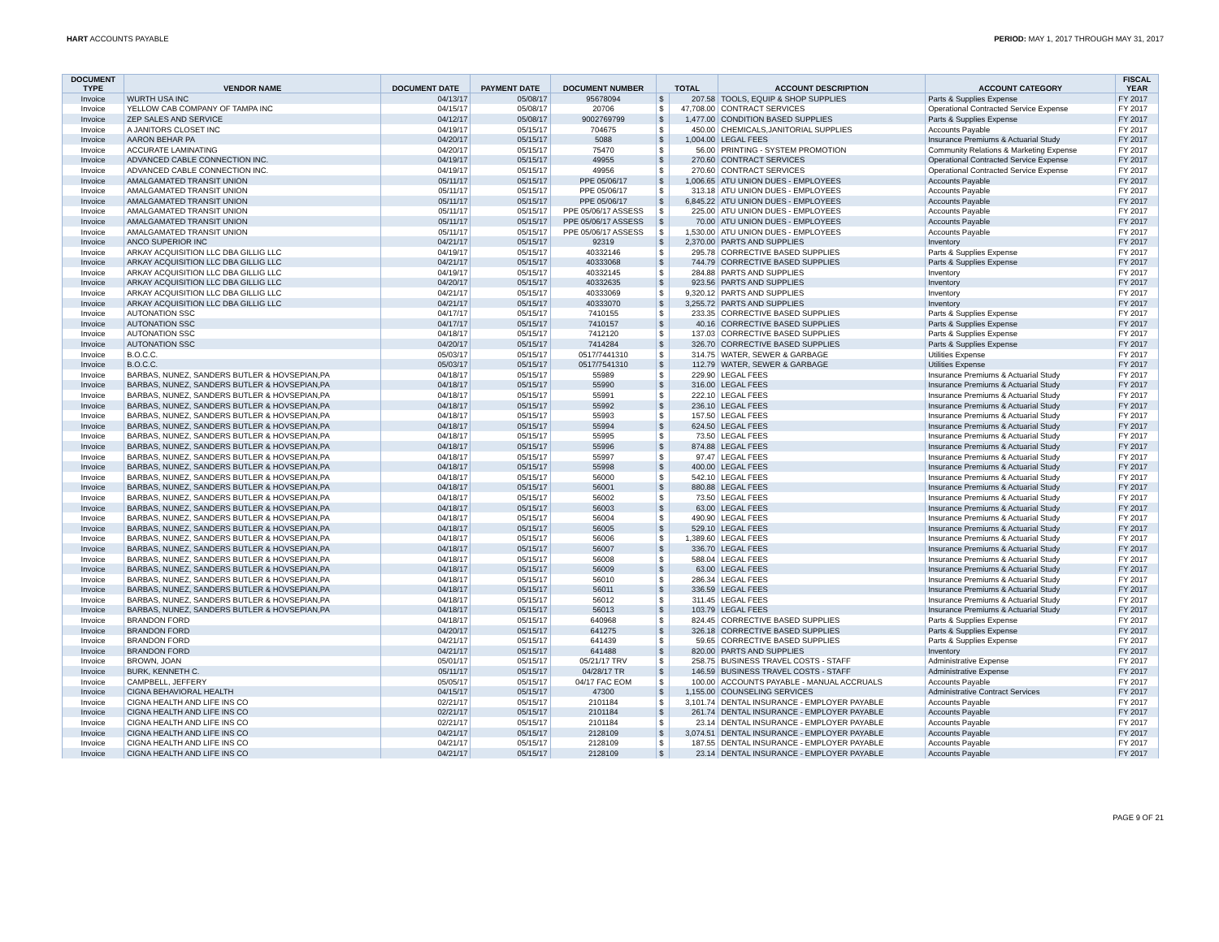HART ACCOUNTS PAYABLE PERIOD: MAY 1, 2017 THROUGH MAY 31, 2017
| DOCUMENT TYPE | VENDOR NAME | DOCUMENT DATE | PAYMENT DATE | DOCUMENT NUMBER | TOTAL | | ACCOUNT DESCRIPTION | ACCOUNT CATEGORY | FISCAL YEAR |
| --- | --- | --- | --- | --- | --- | --- | --- | --- | --- |
| Invoice | WURTH USA INC | 04/13/17 | 05/08/17 | 95678094 | $ | 207.58 | TOOLS, EQUIP & SHOP SUPPLIES | Parts & Supplies Expense | FY 2017 |
| Invoice | YELLOW CAB COMPANY OF TAMPA INC | 04/15/17 | 05/08/17 | 20706 | $ | 47,708.00 | CONTRACT SERVICES | Operational Contracted Service Expense | FY 2017 |
| Invoice | ZEP SALES AND SERVICE | 04/12/17 | 05/08/17 | 9002769799 | $ | 1,477.00 | CONDITION BASED SUPPLIES | Parts & Supplies Expense | FY 2017 |
| Invoice | A JANITORS CLOSET INC | 04/19/17 | 05/15/17 | 704675 | $ | 450.00 | CHEMICALS,JANITORIAL SUPPLIES | Accounts Payable | FY 2017 |
| Invoice | AARON BEHAR PA | 04/20/17 | 05/15/17 | 5088 | $ | 1,004.00 | LEGAL FEES | Insurance Premiums & Actuarial Study | FY 2017 |
| Invoice | ACCURATE LAMINATING | 04/20/17 | 05/15/17 | 75470 | $ | 56.00 | PRINTING - SYSTEM PROMOTION | Community Relations & Marketing Expense | FY 2017 |
| Invoice | ADVANCED CABLE CONNECTION INC. | 04/19/17 | 05/15/17 | 49955 | $ | 270.60 | CONTRACT SERVICES | Operational Contracted Service Expense | FY 2017 |
| Invoice | ADVANCED CABLE CONNECTION INC. | 04/19/17 | 05/15/17 | 49956 | $ | 270.60 | CONTRACT SERVICES | Operational Contracted Service Expense | FY 2017 |
| Invoice | AMALGAMATED TRANSIT UNION | 05/11/17 | 05/15/17 | PPE 05/06/17 | $ | 1,006.65 | ATU UNION DUES - EMPLOYEES | Accounts Payable | FY 2017 |
| Invoice | AMALGAMATED TRANSIT UNION | 05/11/17 | 05/15/17 | PPE 05/06/17 | $ | 313.18 | ATU UNION DUES - EMPLOYEES | Accounts Payable | FY 2017 |
| Invoice | AMALGAMATED TRANSIT UNION | 05/11/17 | 05/15/17 | PPE 05/06/17 | $ | 6,845.22 | ATU UNION DUES - EMPLOYEES | Accounts Payable | FY 2017 |
| Invoice | AMALGAMATED TRANSIT UNION | 05/11/17 | 05/15/17 | PPE 05/06/17 ASSESS | $ | 225.00 | ATU UNION DUES - EMPLOYEES | Accounts Payable | FY 2017 |
| Invoice | AMALGAMATED TRANSIT UNION | 05/11/17 | 05/15/17 | PPE 05/06/17 ASSESS | $ | 70.00 | ATU UNION DUES - EMPLOYEES | Accounts Payable | FY 2017 |
| Invoice | AMALGAMATED TRANSIT UNION | 05/11/17 | 05/15/17 | PPE 05/06/17 ASSESS | $ | 1,530.00 | ATU UNION DUES - EMPLOYEES | Accounts Payable | FY 2017 |
| Invoice | ANCO SUPERIOR INC | 04/21/17 | 05/15/17 | 92319 | $ | 2,370.00 | PARTS AND SUPPLIES | Inventory | FY 2017 |
| Invoice | ARKAY ACQUISITION LLC DBA GILLIG LLC | 04/19/17 | 05/15/17 | 40332146 | $ | 295.78 | CORRECTIVE BASED SUPPLIES | Parts & Supplies Expense | FY 2017 |
| Invoice | ARKAY ACQUISITION LLC DBA GILLIG LLC | 04/21/17 | 05/15/17 | 40333068 | $ | 744.79 | CORRECTIVE BASED SUPPLIES | Parts & Supplies Expense | FY 2017 |
| Invoice | ARKAY ACQUISITION LLC DBA GILLIG LLC | 04/19/17 | 05/15/17 | 40332145 | $ | 284.88 | PARTS AND SUPPLIES | Inventory | FY 2017 |
| Invoice | ARKAY ACQUISITION LLC DBA GILLIG LLC | 04/20/17 | 05/15/17 | 40332635 | $ | 923.56 | PARTS AND SUPPLIES | Inventory | FY 2017 |
| Invoice | ARKAY ACQUISITION LLC DBA GILLIG LLC | 04/21/17 | 05/15/17 | 40333069 | $ | 9,320.12 | PARTS AND SUPPLIES | Inventory | FY 2017 |
| Invoice | ARKAY ACQUISITION LLC DBA GILLIG LLC | 04/21/17 | 05/15/17 | 40333070 | $ | 3,255.72 | PARTS AND SUPPLIES | Inventory | FY 2017 |
| Invoice | AUTONATION SSC | 04/17/17 | 05/15/17 | 7410155 | $ | 233.35 | CORRECTIVE BASED SUPPLIES | Parts & Supplies Expense | FY 2017 |
| Invoice | AUTONATION SSC | 04/17/17 | 05/15/17 | 7410157 | $ | 40.16 | CORRECTIVE BASED SUPPLIES | Parts & Supplies Expense | FY 2017 |
| Invoice | AUTONATION SSC | 04/18/17 | 05/15/17 | 7412120 | $ | 137.03 | CORRECTIVE BASED SUPPLIES | Parts & Supplies Expense | FY 2017 |
| Invoice | AUTONATION SSC | 04/20/17 | 05/15/17 | 7414284 | $ | 326.70 | CORRECTIVE BASED SUPPLIES | Parts & Supplies Expense | FY 2017 |
| Invoice | B.O.C.C. | 05/03/17 | 05/15/17 | 0517/7441310 | $ | 314.75 | WATER, SEWER & GARBAGE | Utilities Expense | FY 2017 |
| Invoice | B.O.C.C. | 05/03/17 | 05/15/17 | 0517/7541310 | $ | 112.79 | WATER, SEWER & GARBAGE | Utilities Expense | FY 2017 |
| Invoice | BARBAS, NUNEZ, SANDERS BUTLER & HOVSEPIAN,PA | 04/18/17 | 05/15/17 | 55989 | $ | 229.90 | LEGAL FEES | Insurance Premiums & Actuarial Study | FY 2017 |
| Invoice | BARBAS, NUNEZ, SANDERS BUTLER & HOVSEPIAN,PA | 04/18/17 | 05/15/17 | 55990 | $ | 316.00 | LEGAL FEES | Insurance Premiums & Actuarial Study | FY 2017 |
| Invoice | BARBAS, NUNEZ, SANDERS BUTLER & HOVSEPIAN,PA | 04/18/17 | 05/15/17 | 55991 | $ | 222.10 | LEGAL FEES | Insurance Premiums & Actuarial Study | FY 2017 |
| Invoice | BARBAS, NUNEZ, SANDERS BUTLER & HOVSEPIAN,PA | 04/18/17 | 05/15/17 | 55992 | $ | 236.10 | LEGAL FEES | Insurance Premiums & Actuarial Study | FY 2017 |
| Invoice | BARBAS, NUNEZ, SANDERS BUTLER & HOVSEPIAN,PA | 04/18/17 | 05/15/17 | 55993 | $ | 157.50 | LEGAL FEES | Insurance Premiums & Actuarial Study | FY 2017 |
| Invoice | BARBAS, NUNEZ, SANDERS BUTLER & HOVSEPIAN,PA | 04/18/17 | 05/15/17 | 55994 | $ | 624.50 | LEGAL FEES | Insurance Premiums & Actuarial Study | FY 2017 |
| Invoice | BARBAS, NUNEZ, SANDERS BUTLER & HOVSEPIAN,PA | 04/18/17 | 05/15/17 | 55995 | $ | 73.50 | LEGAL FEES | Insurance Premiums & Actuarial Study | FY 2017 |
| Invoice | BARBAS, NUNEZ, SANDERS BUTLER & HOVSEPIAN,PA | 04/18/17 | 05/15/17 | 55996 | $ | 874.88 | LEGAL FEES | Insurance Premiums & Actuarial Study | FY 2017 |
| Invoice | BARBAS, NUNEZ, SANDERS BUTLER & HOVSEPIAN,PA | 04/18/17 | 05/15/17 | 55997 | $ | 97.47 | LEGAL FEES | Insurance Premiums & Actuarial Study | FY 2017 |
| Invoice | BARBAS, NUNEZ, SANDERS BUTLER & HOVSEPIAN,PA | 04/18/17 | 05/15/17 | 55998 | $ | 400.00 | LEGAL FEES | Insurance Premiums & Actuarial Study | FY 2017 |
| Invoice | BARBAS, NUNEZ, SANDERS BUTLER & HOVSEPIAN,PA | 04/18/17 | 05/15/17 | 56000 | $ | 542.10 | LEGAL FEES | Insurance Premiums & Actuarial Study | FY 2017 |
| Invoice | BARBAS, NUNEZ, SANDERS BUTLER & HOVSEPIAN,PA | 04/18/17 | 05/15/17 | 56001 | $ | 880.88 | LEGAL FEES | Insurance Premiums & Actuarial Study | FY 2017 |
| Invoice | BARBAS, NUNEZ, SANDERS BUTLER & HOVSEPIAN,PA | 04/18/17 | 05/15/17 | 56002 | $ | 73.50 | LEGAL FEES | Insurance Premiums & Actuarial Study | FY 2017 |
| Invoice | BARBAS, NUNEZ, SANDERS BUTLER & HOVSEPIAN,PA | 04/18/17 | 05/15/17 | 56003 | $ | 63.00 | LEGAL FEES | Insurance Premiums & Actuarial Study | FY 2017 |
| Invoice | BARBAS, NUNEZ, SANDERS BUTLER & HOVSEPIAN,PA | 04/18/17 | 05/15/17 | 56004 | $ | 490.90 | LEGAL FEES | Insurance Premiums & Actuarial Study | FY 2017 |
| Invoice | BARBAS, NUNEZ, SANDERS BUTLER & HOVSEPIAN,PA | 04/18/17 | 05/15/17 | 56005 | $ | 529.10 | LEGAL FEES | Insurance Premiums & Actuarial Study | FY 2017 |
| Invoice | BARBAS, NUNEZ, SANDERS BUTLER & HOVSEPIAN,PA | 04/18/17 | 05/15/17 | 56006 | $ | 1,389.60 | LEGAL FEES | Insurance Premiums & Actuarial Study | FY 2017 |
| Invoice | BARBAS, NUNEZ, SANDERS BUTLER & HOVSEPIAN,PA | 04/18/17 | 05/15/17 | 56007 | $ | 336.70 | LEGAL FEES | Insurance Premiums & Actuarial Study | FY 2017 |
| Invoice | BARBAS, NUNEZ, SANDERS BUTLER & HOVSEPIAN,PA | 04/18/17 | 05/15/17 | 56008 | $ | 588.04 | LEGAL FEES | Insurance Premiums & Actuarial Study | FY 2017 |
| Invoice | BARBAS, NUNEZ, SANDERS BUTLER & HOVSEPIAN,PA | 04/18/17 | 05/15/17 | 56009 | $ | 63.00 | LEGAL FEES | Insurance Premiums & Actuarial Study | FY 2017 |
| Invoice | BARBAS, NUNEZ, SANDERS BUTLER & HOVSEPIAN,PA | 04/18/17 | 05/15/17 | 56010 | $ | 286.34 | LEGAL FEES | Insurance Premiums & Actuarial Study | FY 2017 |
| Invoice | BARBAS, NUNEZ, SANDERS BUTLER & HOVSEPIAN,PA | 04/18/17 | 05/15/17 | 56011 | $ | 336.59 | LEGAL FEES | Insurance Premiums & Actuarial Study | FY 2017 |
| Invoice | BARBAS, NUNEZ, SANDERS BUTLER & HOVSEPIAN,PA | 04/18/17 | 05/15/17 | 56012 | $ | 311.45 | LEGAL FEES | Insurance Premiums & Actuarial Study | FY 2017 |
| Invoice | BARBAS, NUNEZ, SANDERS BUTLER & HOVSEPIAN,PA | 04/18/17 | 05/15/17 | 56013 | $ | 103.79 | LEGAL FEES | Insurance Premiums & Actuarial Study | FY 2017 |
| Invoice | BRANDON FORD | 04/18/17 | 05/15/17 | 640968 | $ | 824.45 | CORRECTIVE BASED SUPPLIES | Parts & Supplies Expense | FY 2017 |
| Invoice | BRANDON FORD | 04/20/17 | 05/15/17 | 641275 | $ | 326.18 | CORRECTIVE BASED SUPPLIES | Parts & Supplies Expense | FY 2017 |
| Invoice | BRANDON FORD | 04/21/17 | 05/15/17 | 641439 | $ | 59.65 | CORRECTIVE BASED SUPPLIES | Parts & Supplies Expense | FY 2017 |
| Invoice | BRANDON FORD | 04/21/17 | 05/15/17 | 641488 | $ | 820.00 | PARTS AND SUPPLIES | Inventory | FY 2017 |
| Invoice | BROWN, JOAN | 05/01/17 | 05/15/17 | 05/21/17 TRV | $ | 258.75 | BUSINESS TRAVEL COSTS - STAFF | Administrative Expense | FY 2017 |
| Invoice | BURK, KENNETH C. | 05/11/17 | 05/15/17 | 04/28/17 TR | $ | 146.59 | BUSINESS TRAVEL COSTS - STAFF | Administrative Expense | FY 2017 |
| Invoice | CAMPBELL, JEFFERY | 05/05/17 | 05/15/17 | 04/17 FAC EOM | $ | 100.00 | ACCOUNTS PAYABLE - MANUAL ACCRUALS | Accounts Payable | FY 2017 |
| Invoice | CIGNA BEHAVIORAL HEALTH | 04/15/17 | 05/15/17 | 47300 | $ | 1,155.00 | COUNSELING SERVICES | Administrative Contract Services | FY 2017 |
| Invoice | CIGNA HEALTH AND LIFE INS CO | 02/21/17 | 05/15/17 | 2101184 | $ | 3,101.74 | DENTAL INSURANCE - EMPLOYER PAYABLE | Accounts Payable | FY 2017 |
| Invoice | CIGNA HEALTH AND LIFE INS CO | 02/21/17 | 05/15/17 | 2101184 | $ | 261.74 | DENTAL INSURANCE - EMPLOYER PAYABLE | Accounts Payable | FY 2017 |
| Invoice | CIGNA HEALTH AND LIFE INS CO | 02/21/17 | 05/15/17 | 2101184 | $ | 23.14 | DENTAL INSURANCE - EMPLOYER PAYABLE | Accounts Payable | FY 2017 |
| Invoice | CIGNA HEALTH AND LIFE INS CO | 04/21/17 | 05/15/17 | 2128109 | $ | 3,074.51 | DENTAL INSURANCE - EMPLOYER PAYABLE | Accounts Payable | FY 2017 |
| Invoice | CIGNA HEALTH AND LIFE INS CO | 04/21/17 | 05/15/17 | 2128109 | $ | 187.55 | DENTAL INSURANCE - EMPLOYER PAYABLE | Accounts Payable | FY 2017 |
| Invoice | CIGNA HEALTH AND LIFE INS CO | 04/21/17 | 05/15/17 | 2128109 | $ | 23.14 | DENTAL INSURANCE - EMPLOYER PAYABLE | Accounts Payable | FY 2017 |
PAGE 9 OF 21